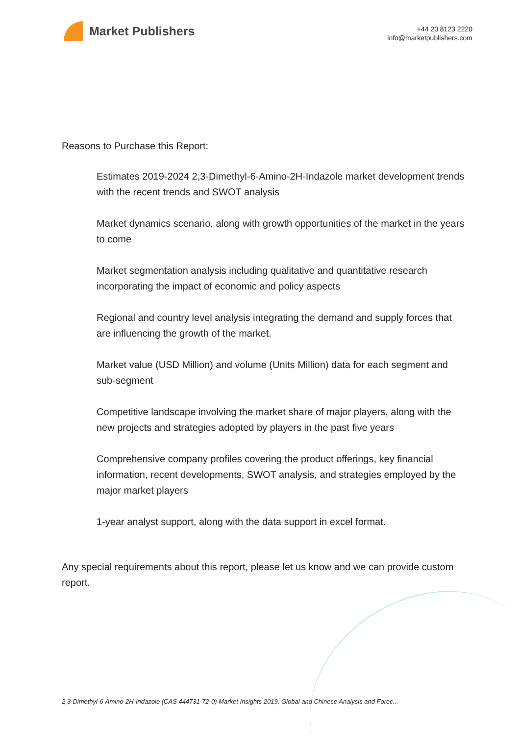Market Publishers
+44 20 8123 2220
info@marketpublishers.com
Reasons to Purchase this Report:
Estimates 2019-2024 2,3-Dimethyl-6-Amino-2H-Indazole market development trends with the recent trends and SWOT analysis
Market dynamics scenario, along with growth opportunities of the market in the years to come
Market segmentation analysis including qualitative and quantitative research incorporating the impact of economic and policy aspects
Regional and country level analysis integrating the demand and supply forces that are influencing the growth of the market.
Market value (USD Million) and volume (Units Million) data for each segment and sub-segment
Competitive landscape involving the market share of major players, along with the new projects and strategies adopted by players in the past five years
Comprehensive company profiles covering the product offerings, key financial information, recent developments, SWOT analysis, and strategies employed by the major market players
1-year analyst support, along with the data support in excel format.
Any special requirements about this report, please let us know and we can provide custom report.
2,3-Dimethyl-6-Amino-2H-Indazole (CAS 444731-72-0) Market Insights 2019, Global and Chinese Analysis and Forec...